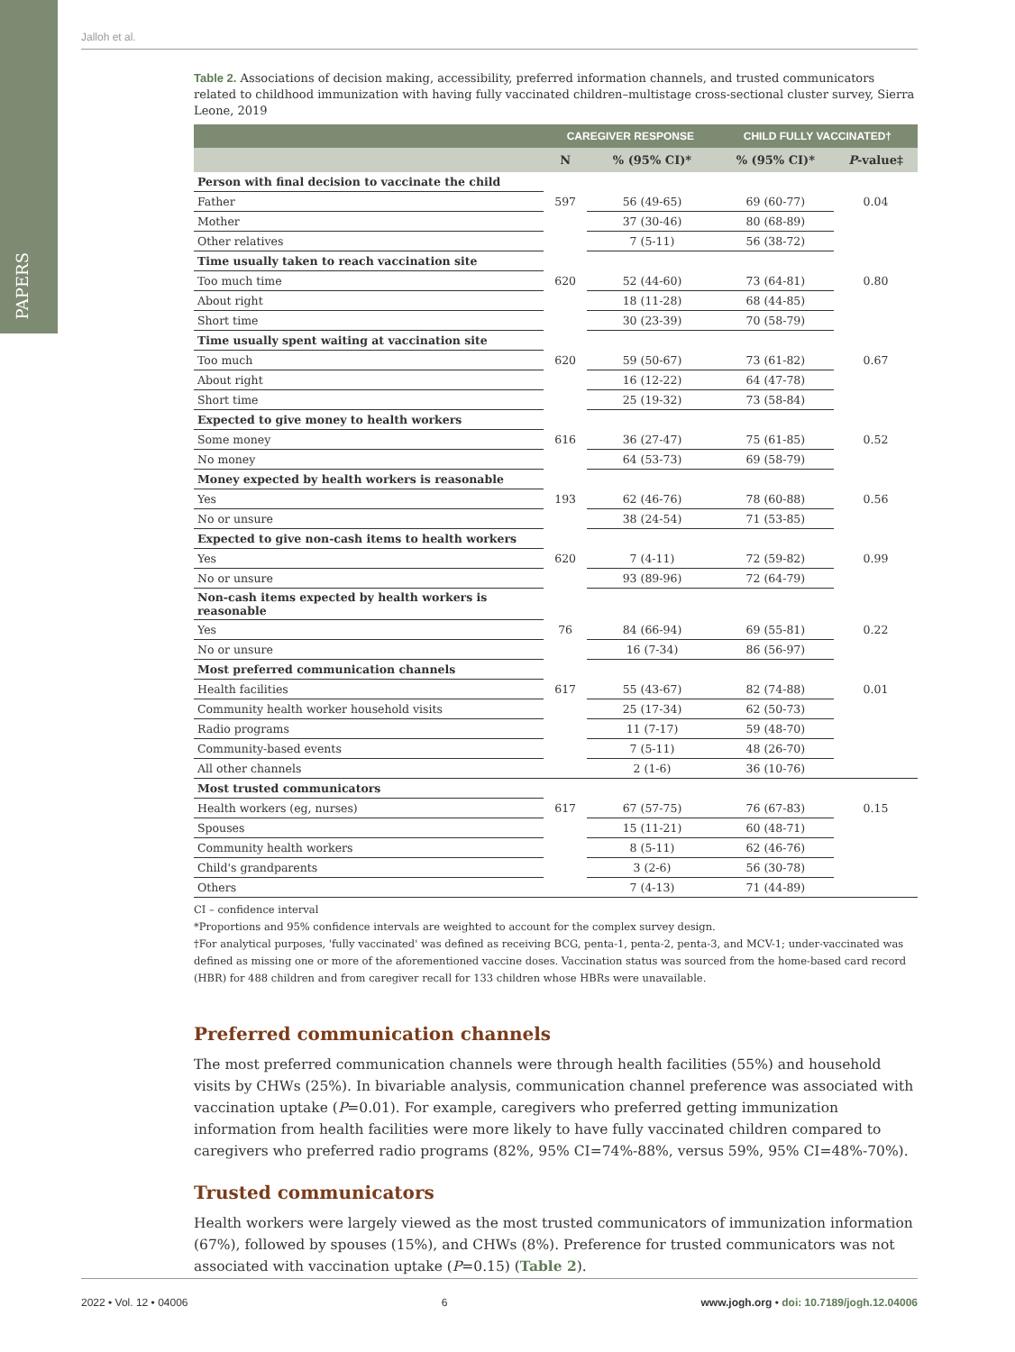PAPERS
Jalloh et al.
Table 2. Associations of decision making, accessibility, preferred information channels, and trusted communicators related to childhood immunization with having fully vaccinated children–multistage cross-sectional cluster survey, Sierra Leone, 2019
| | CAREGIVER RESPONSE | | CHILD FULLY VACCINATED† | |
| --- | --- | --- | --- | --- |
| | N | % (95% CI)* | % (95% CI)* | P -value‡ |
| Person with final decision to vaccinate the child | | | | |
| Father | 597 | 56 (49-65) | 69 (60-77) | 0.04 |
| Mother | | 37 (30-46) | 80 (68-89) | |
| Other relatives | | 7 (5-11) | 56 (38-72) | |
| Time usually taken to reach vaccination site | | | | |
| Too much time | 620 | 52 (44-60) | 73 (64-81) | 0.80 |
| About right | | 18 (11-28) | 68 (44-85) | |
| Short time | | 30 (23-39) | 70 (58-79) | |
| Time usually spent waiting at vaccination site | | | | |
| Too much | 620 | 59 (50-67) | 73 (61-82) | 0.67 |
| About right | | 16 (12-22) | 64 (47-78) | |
| Short time | | 25 (19-32) | 73 (58-84) | |
| Expected to give money to health workers | | | | |
| Some money | 616 | 36 (27-47) | 75 (61-85) | 0.52 |
| No money | | 64 (53-73) | 69 (58-79) | |
| Money expected by health workers is reasonable | | | | |
| Yes | 193 | 62 (46-76) | 78 (60-88) | 0.56 |
| No or unsure | | 38 (24-54) | 71 (53-85) | |
| Expected to give non-cash items to health workers | | | | |
| Yes | 620 | 7 (4-11) | 72 (59-82) | 0.99 |
| No or unsure | | 93 (89-96) | 72 (64-79) | |
| Non-cash items expected by health workers is reasonable | | | | |
| Yes | 76 | 84 (66-94) | 69 (55-81) | 0.22 |
| No or unsure | | 16 (7-34) | 86 (56-97) | |
| Most preferred communication channels | | | | |
| Health facilities | 617 | 55 (43-67) | 82 (74-88) | 0.01 |
| Community health worker household visits | | 25 (17-34) | 62 (50-73) | |
| Radio programs | | 11 (7-17) | 59 (48-70) | |
| Community-based events | | 7 (5-11) | 48 (26-70) | |
| All other channels | | 2 (1-6) | 36 (10-76) | |
| Most trusted communicators | | | | |
| Health workers (eg, nurses) | 617 | 67 (57-75) | 76 (67-83) | 0.15 |
| Spouses | | 15 (11-21) | 60 (48-71) | |
| Community health workers | | 8 (5-11) | 62 (46-76) | |
| Child's grandparents | | 3 (2-6) | 56 (30-78) | |
| Others | | 7 (4-13) | 71 (44-89) | |
CI – confidence interval
*Proportions and 95% confidence intervals are weighted to account for the complex survey design.
†For analytical purposes, 'fully vaccinated' was defined as receiving BCG, penta-1, penta-2, penta-3, and MCV-1; under-vaccinated was defined as missing one or more of the aforementioned vaccine doses. Vaccination status was sourced from the home-based card record (HBR) for 488 children and from caregiver recall for 133 children whose HBRs were unavailable.
Preferred communication channels
The most preferred communication channels were through health facilities (55%) and household visits by CHWs (25%). In bivariable analysis, communication channel preference was associated with vaccination uptake (P=0.01). For example, caregivers who preferred getting immunization information from health facilities were more likely to have fully vaccinated children compared to caregivers who preferred radio programs (82%, 95% CI=74%-88%, versus 59%, 95% CI=48%-70%).
Trusted communicators
Health workers were largely viewed as the most trusted communicators of immunization information (67%), followed by spouses (15%), and CHWs (8%). Preference for trusted communicators was not associated with vaccination uptake (P=0.15) (Table 2).
2022 • Vol. 12 • 04006 6 www.jogh.org • doi: 10.7189/jogh.12.04006